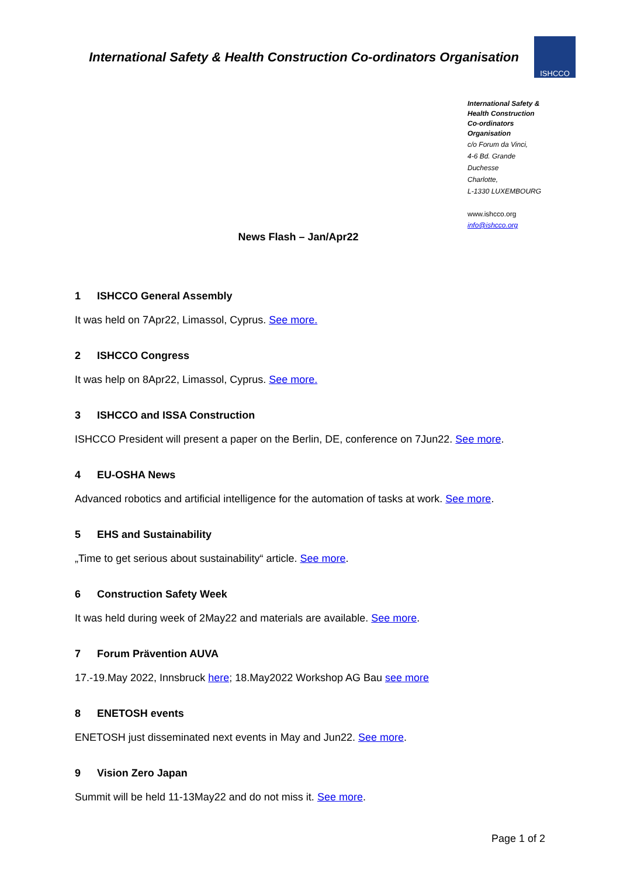International Safety & Health Construction Co-ordinators Organisation
ISHCCO
International Safety & Health Construction Co-ordinators Organisation
c/o Forum da Vinci,
4-6 Bd. Grande Duchesse
Charlotte,
L-1330 LUXEMBOURG
www.ishcco.org
info@ishcco.org
News Flash – Jan/Apr22
1 ISHCCO General Assembly
It was held on 7Apr22, Limassol, Cyprus. See more.
2 ISHCCO Congress
It was help on 8Apr22, Limassol, Cyprus. See more.
3 ISHCCO and ISSA Construction
ISHCCO President will present a paper on the Berlin, DE, conference on 7Jun22. See more.
4 EU-OSHA News
Advanced robotics and artificial intelligence for the automation of tasks at work. See more.
5 EHS and Sustainability
„Time to get serious about sustainability“ article. See more.
6 Construction Safety Week
It was held during week of 2May22 and materials are available. See more.
7 Forum Prävention AUVA
17.-19.May 2022, Innsbruck here; 18.May2022 Workshop AG Bau see more
8 ENETOSH events
ENETOSH just disseminated next events in May and Jun22. See more.
9 Vision Zero Japan
Summit will be held 11-13May22 and do not miss it. See more.
Page 1 of 2